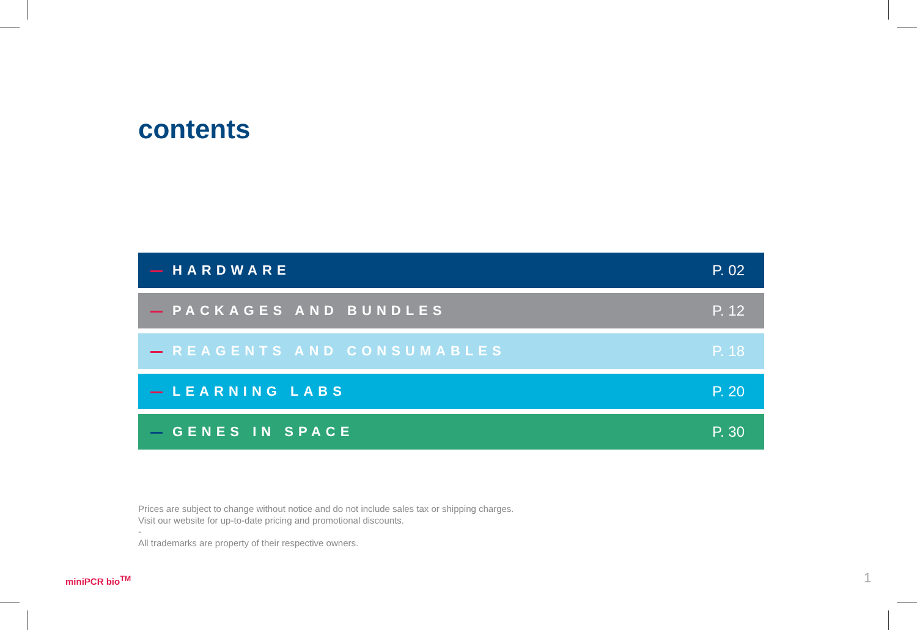contents
HARDWARE P. 02
PACKAGES AND BUNDLES P. 12
REAGENTS AND CONSUMABLES P. 18
LEARNING LABS P. 20
GENES IN SPACE P. 30
Prices are subject to change without notice and do not include sales tax or shipping charges.
Visit our website for up-to-date pricing and promotional discounts.
-
All trademarks are property of their respective owners.
miniPCR bio<sup>TM</sup> 1